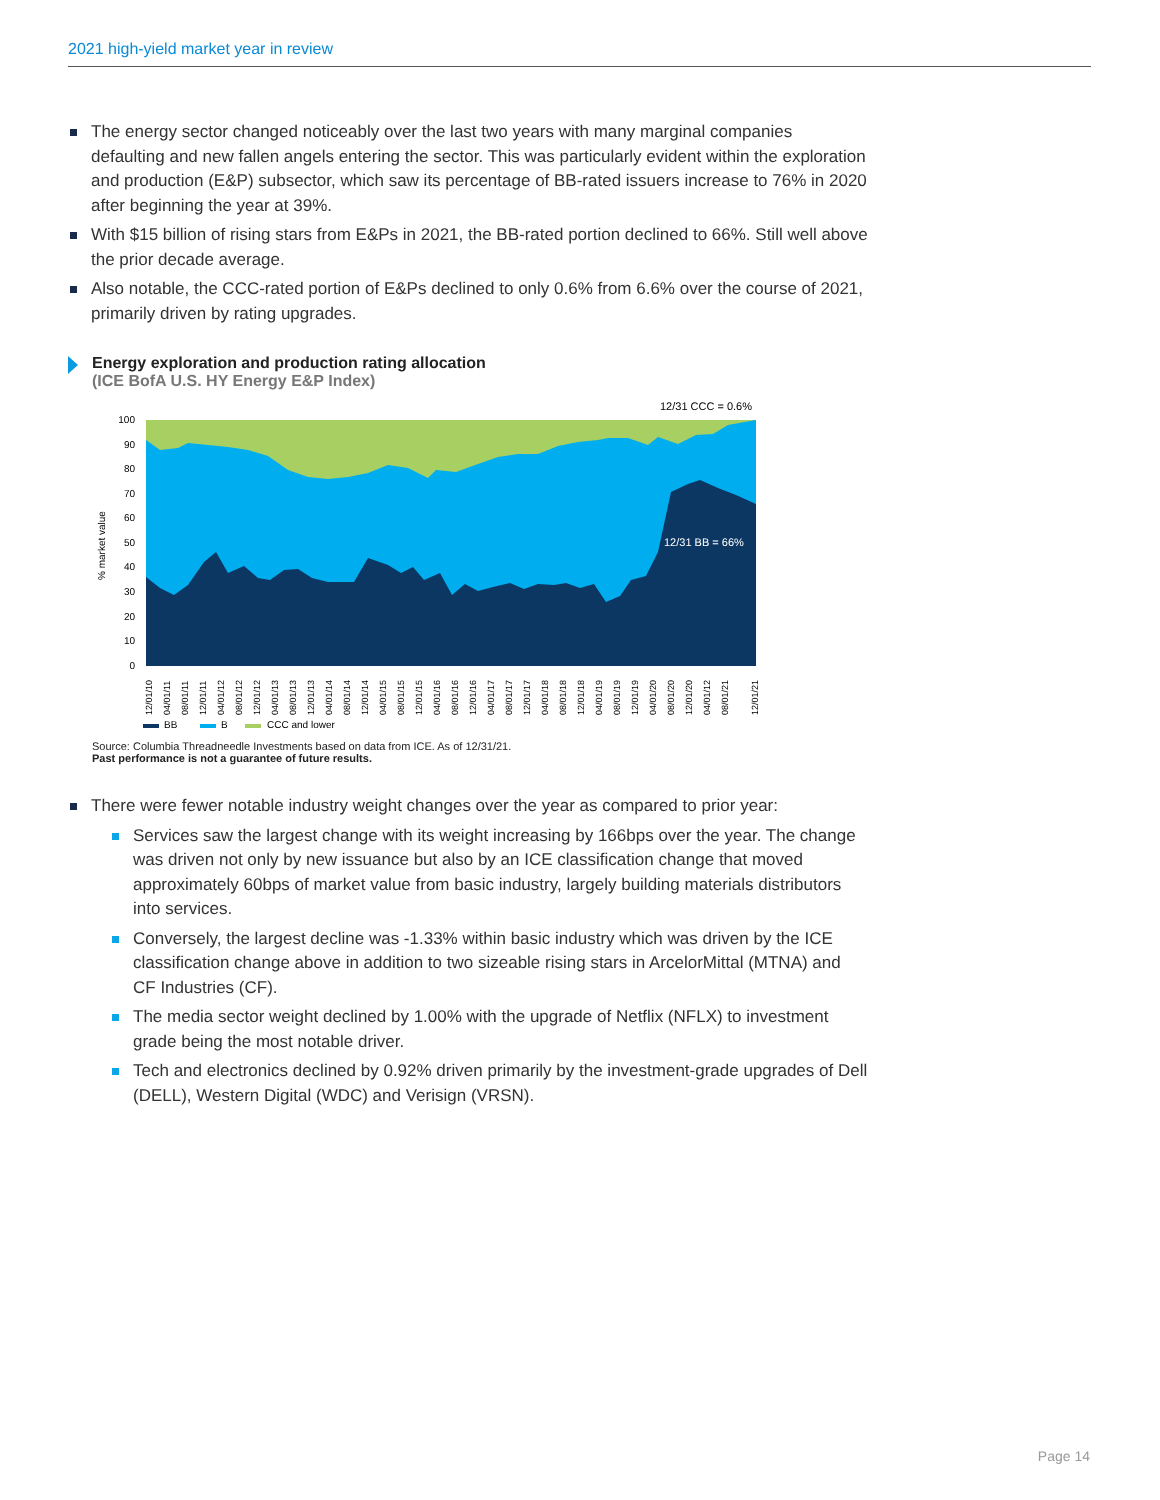2021 high-yield market year in review
The energy sector changed noticeably over the last two years with many marginal companies defaulting and new fallen angels entering the sector. This was particularly evident within the exploration and production (E&P) subsector, which saw its percentage of BB-rated issuers increase to 76% in 2020 after beginning the year at 39%.
With $15 billion of rising stars from E&Ps in 2021, the BB-rated portion declined to 66%. Still well above the prior decade average.
Also notable, the CCC-rated portion of E&Ps declined to only 0.6% from 6.6% over the course of 2021, primarily driven by rating upgrades.
Energy exploration and production rating allocation
(ICE BofA U.S. HY Energy E&P Index)
12/31 CCC = 0.6%
100
90
80
70
60
50
40
30
20
10
0
% market value
12/31 BB = 66%
12/01/10
04/01/11
08/01/11
12/01/11
04/01/12
08/01/12
12/01/12
04/01/13
08/01/13
12/01/13
04/01/14
08/01/14
12/01/14
04/01/15
08/01/15
12/01/15
04/01/16
08/01/16
12/01/16
04/01/17
08/01/17
12/01/17
04/01/18
08/01/18
12/01/18
04/01/19
08/01/19
12/01/19
04/01/20
08/01/20
12/01/20
04/01/12
08/01/21
12/01/21
BB
B
CCC and lower
Source: Columbia Threadneedle Investments based on data from ICE. As of 12/31/21.
Past performance is not a guarantee of future results.
There were fewer notable industry weight changes over the year as compared to prior year:
Services saw the largest change with its weight increasing by 166bps over the year. The change was driven not only by new issuance but also by an ICE classification change that moved approximately 60bps of market value from basic industry, largely building materials distributors into services.
Conversely, the largest decline was -1.33% within basic industry which was driven by the ICE classification change above in addition to two sizeable rising stars in ArcelorMittal (MTNA) and CF Industries (CF).
The media sector weight declined by 1.00% with the upgrade of Netflix (NFLX) to investment grade being the most notable driver.
Tech and electronics declined by 0.92% driven primarily by the investment-grade upgrades of Dell (DELL), Western Digital (WDC) and Verisign (VRSN).
Page 14